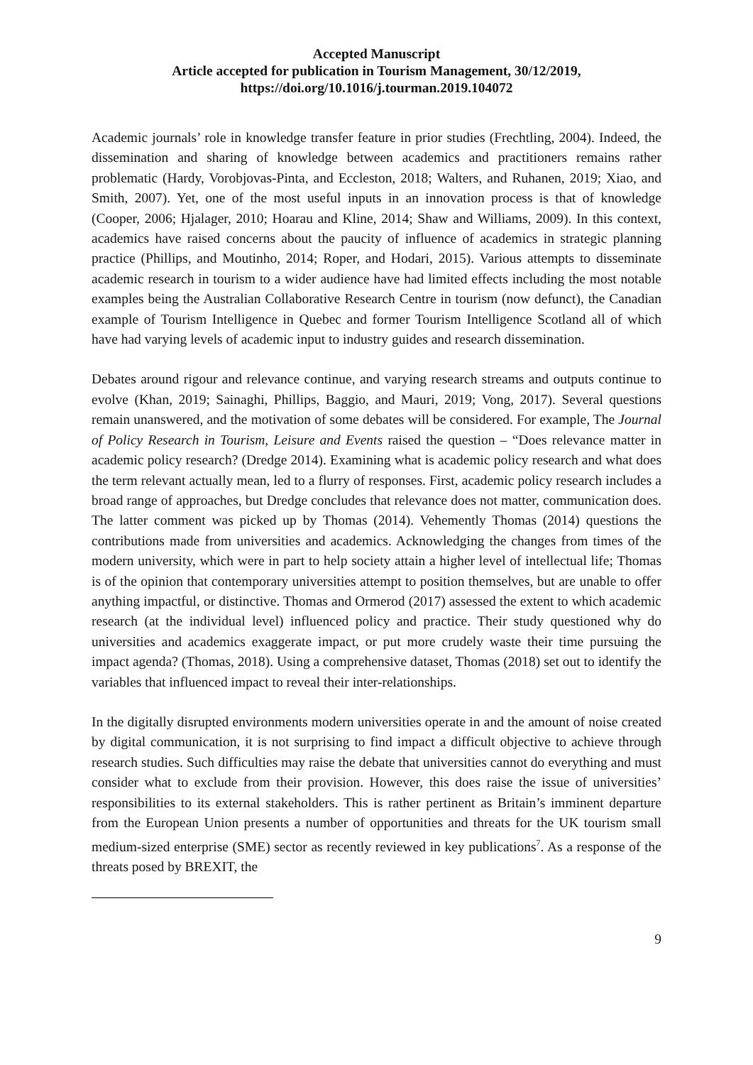Accepted Manuscript
Article accepted for publication in Tourism Management, 30/12/2019,
https://doi.org/10.1016/j.tourman.2019.104072
Academic journals’ role in knowledge transfer feature in prior studies (Frechtling, 2004). Indeed, the dissemination and sharing of knowledge between academics and practitioners remains rather problematic (Hardy, Vorobjovas-Pinta, and Eccleston, 2018; Walters, and Ruhanen, 2019; Xiao, and Smith, 2007). Yet, one of the most useful inputs in an innovation process is that of knowledge (Cooper, 2006; Hjalager, 2010; Hoarau and Kline, 2014; Shaw and Williams, 2009). In this context, academics have raised concerns about the paucity of influence of academics in strategic planning practice (Phillips, and Moutinho, 2014; Roper, and Hodari, 2015). Various attempts to disseminate academic research in tourism to a wider audience have had limited effects including the most notable examples being the Australian Collaborative Research Centre in tourism (now defunct), the Canadian example of Tourism Intelligence in Quebec and former Tourism Intelligence Scotland all of which have had varying levels of academic input to industry guides and research dissemination.
Debates around rigour and relevance continue, and varying research streams and outputs continue to evolve (Khan, 2019; Sainaghi, Phillips, Baggio, and Mauri, 2019; Vong, 2017). Several questions remain unanswered, and the motivation of some debates will be considered. For example, The Journal of Policy Research in Tourism, Leisure and Events raised the question – “Does relevance matter in academic policy research? (Dredge 2014). Examining what is academic policy research and what does the term relevant actually mean, led to a flurry of responses. First, academic policy research includes a broad range of approaches, but Dredge concludes that relevance does not matter, communication does. The latter comment was picked up by Thomas (2014). Vehemently Thomas (2014) questions the contributions made from universities and academics. Acknowledging the changes from times of the modern university, which were in part to help society attain a higher level of intellectual life; Thomas is of the opinion that contemporary universities attempt to position themselves, but are unable to offer anything impactful, or distinctive. Thomas and Ormerod (2017) assessed the extent to which academic research (at the individual level) influenced policy and practice. Their study questioned why do universities and academics exaggerate impact, or put more crudely waste their time pursuing the impact agenda? (Thomas, 2018). Using a comprehensive dataset, Thomas (2018) set out to identify the variables that influenced impact to reveal their inter-relationships.
In the digitally disrupted environments modern universities operate in and the amount of noise created by digital communication, it is not surprising to find impact a difficult objective to achieve through research studies. Such difficulties may raise the debate that universities cannot do everything and must consider what to exclude from their provision. However, this does raise the issue of universities’ responsibilities to its external stakeholders. This is rather pertinent as Britain’s imminent departure from the European Union presents a number of opportunities and threats for the UK tourism small medium-sized enterprise (SME) sector as recently reviewed in key publications<sup>7</sup>. As a response of the threats posed by BREXIT, the
9